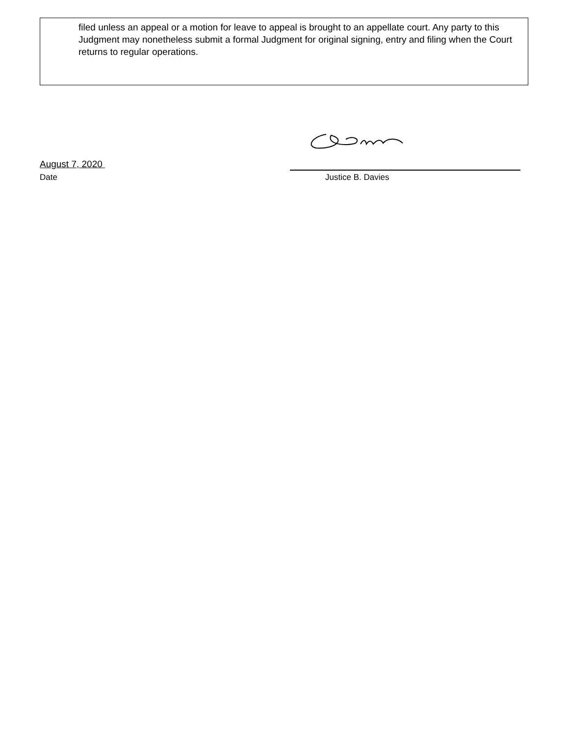filed unless an appeal or a motion for leave to appeal is brought to an appellate court. Any party to this Judgment may nonetheless submit a formal Judgment for original signing, entry and filing when the Court returns to regular operations.
August 7, 2020
Date Justice B. Davies